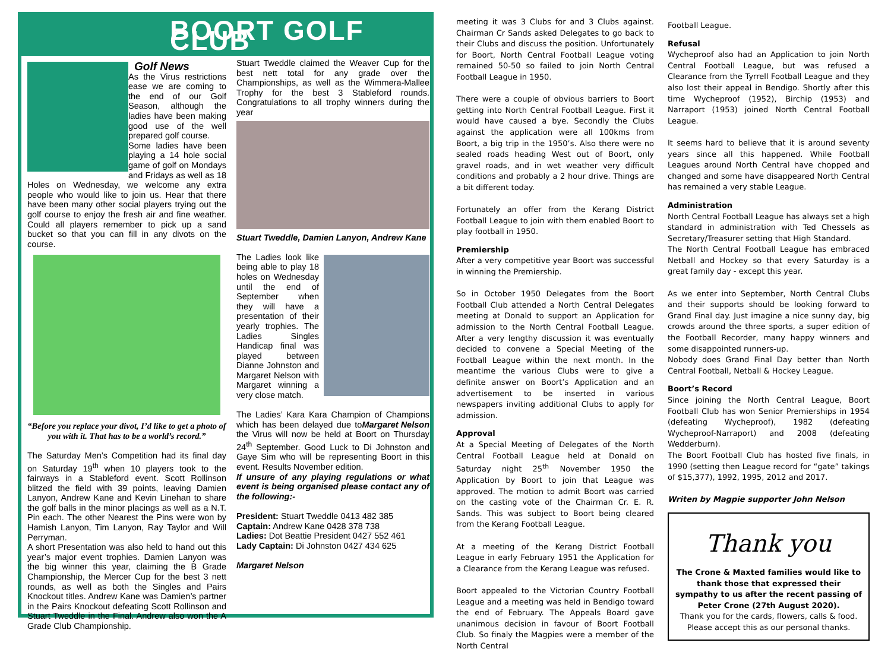BOORT GOLF CLUB
Golf News
As the Virus restrictions ease we are coming to the end of our Golf Season, although the ladies have been making good use of the well prepared golf course.
Some ladies have been playing a 14 hole social game of golf on Mondays and Fridays as well as 18 Holes on Wednesday, we welcome any extra people who would like to join us. Hear that there have been many other social players trying out the golf course to enjoy the fresh air and fine weather. Could all players remember to pick up a sand bucket so that you can fill in any divots on the course.
“Before you replace your divot, I’d like to get a photo of you with it. That has to be a world’s record.”
The Saturday Men’s Competition had its final day on Saturday 19<sup>th</sup> when 10 players took to the fairways in a Stableford event. Scott Rollinson blitzed the field with 39 points, leaving Damien Lanyon, Andrew Kane and Kevin Linehan to share the golf balls in the minor placings as well as a N.T. Pin each. The other Nearest the Pins were won by Hamish Lanyon, Tim Lanyon, Ray Taylor and Will Perryman.
A short Presentation was also held to hand out this year’s major event trophies. Damien Lanyon was the big winner this year, claiming the B Grade Championship, the Mercer Cup for the best 3 nett rounds, as well as both the Singles and Pairs Knockout titles. Andrew Kane was Damien’s partner in the Pairs Knockout defeating Scott Rollinson and Stuart Tweddle in the Final. Andrew also won the A Grade Club Championship.
Stuart Tweddle claimed the Weaver Cup for the best nett total for any grade over the Championships, as well as the Wimmera-Mallee Trophy for the best 3 Stableford rounds. Congratulations to all trophy winners during the year
Stuart Tweddle, Damien Lanyon, Andrew Kane
The Ladies look like being able to play 18 holes on Wednesday until the end of September when they will have a presentation of their yearly trophies. The Ladies Singles Handicap final was played between Dianne Johnston and Margaret Nelson with Margaret winning a very close match.
The Ladies’ Kara Kara Champion of Champions which has been delayed Margaret Nelson due to the Virus will now be held at Boort on Thursday 24<sup>th</sup> September. Good Luck to Di Johnston and Gaye Sim who will be representing Boort in this event. Results November edition.
If unsure of any playing regulations or what event is being organised please contact any of the following:-
President: Stuart Tweddle 0413 482 385
Captain: Andrew Kane 0428 378 738
Ladies: Dot Beattie President 0427 552 461
Lady Captain: Di Johnston 0427 434 625
Margaret Nelson
meeting it was 3 Clubs for and 3 Clubs against. Chairman Cr Sands asked Delegates to go back to their Clubs and discuss the position. Unfortunately for Boort, North Central Football League voting remained 50-50 so failed to join North Central Football League in 1950.
There were a couple of obvious barriers to Boort getting into North Central Football League. First it would have caused a bye. Secondly the Clubs against the application were all 100kms from Boort, a big trip in the 1950’s. Also there were no sealed roads heading West out of Boort, only gravel roads, and in wet weather very difficult conditions and probably a 2 hour drive. Things are a bit different today.
Fortunately an offer from the Kerang District Football League to join with them enabled Boort to play football in 1950.
Premiership
After a very competitive year Boort was successful in winning the Premiership.
So in October 1950 Delegates from the Boort Football Club attended a North Central Delegates meeting at Donald to support an Application for admission to the North Central Football League. After a very lengthy discussion it was eventually decided to convene a Special Meeting of the Football League within the next month. In the meantime the various Clubs were to give a definite answer on Boort’s Application and an advertisement to be inserted in various newspapers inviting additional Clubs to apply for admission.
Approval
At a Special Meeting of Delegates of the North Central Football League held at Donald on Saturday night 25<sup>th</sup> November 1950 the Application by Boort to join that League was approved. The motion to admit Boort was carried on the casting vote of the Chairman Cr. E. R. Sands. This was subject to Boort being cleared from the Kerang Football League.
At a meeting of the Kerang District Football League in early February 1951 the Application for a Clearance from the Kerang League was refused.
Boort appealed to the Victorian Country Football League and a meeting was held in Bendigo toward the end of February. The Appeals Board gave unanimous decision in favour of Boort Football Club. So finaly the Magpies were a member of the North Central
Football League.
Refusal
Wycheproof also had an Application to join North Central Football League, but was refused a Clearance from the Tyrrell Football League and they also lost their appeal in Bendigo. Shortly after this time Wycheproof (1952), Birchip (1953) and Narraport (1953) joined North Central Football League.
It seems hard to believe that it is around seventy years since all this happened. While Football Leagues around North Central have chopped and changed and some have disappeared North Central has remained a very stable League.
Administration
North Central Football League has always set a high standard in administration with Ted Chessels as Secretary/Treasurer setting that High Standard.
The North Central Football League has embraced Netball and Hockey so that every Saturday is a great family day - except this year.
As we enter into September, North Central Clubs and their supports should be looking forward to Grand Final day. Just imagine a nice sunny day, big crowds around the three sports, a super edition of the Football Recorder, many happy winners and some disappointed runners-up.
Nobody does Grand Final Day better than North Central Football, Netball & Hockey League.
Boort’s Record
Since joining the North Central League, Boort Football Club has won Senior Premierships in 1954 (defeating Wycheproof), 1982 (defeating Wycheproof-Narraport) and 2008 (defeating Wedderburn).
The Boort Football Club has hosted five finals, in 1990 (setting then League record for “gate” takings of $15,377), 1992, 1995, 2012 and 2017.
Writen by Magpie supporter John Nelson
Thank you
The Crone & Maxted families would like to thank those that expressed their sympathy to us after the recent passing of Peter Crone (27th August 2020).
Thank you for the cards, flowers, calls & food.
Please accept this as our personal thanks.